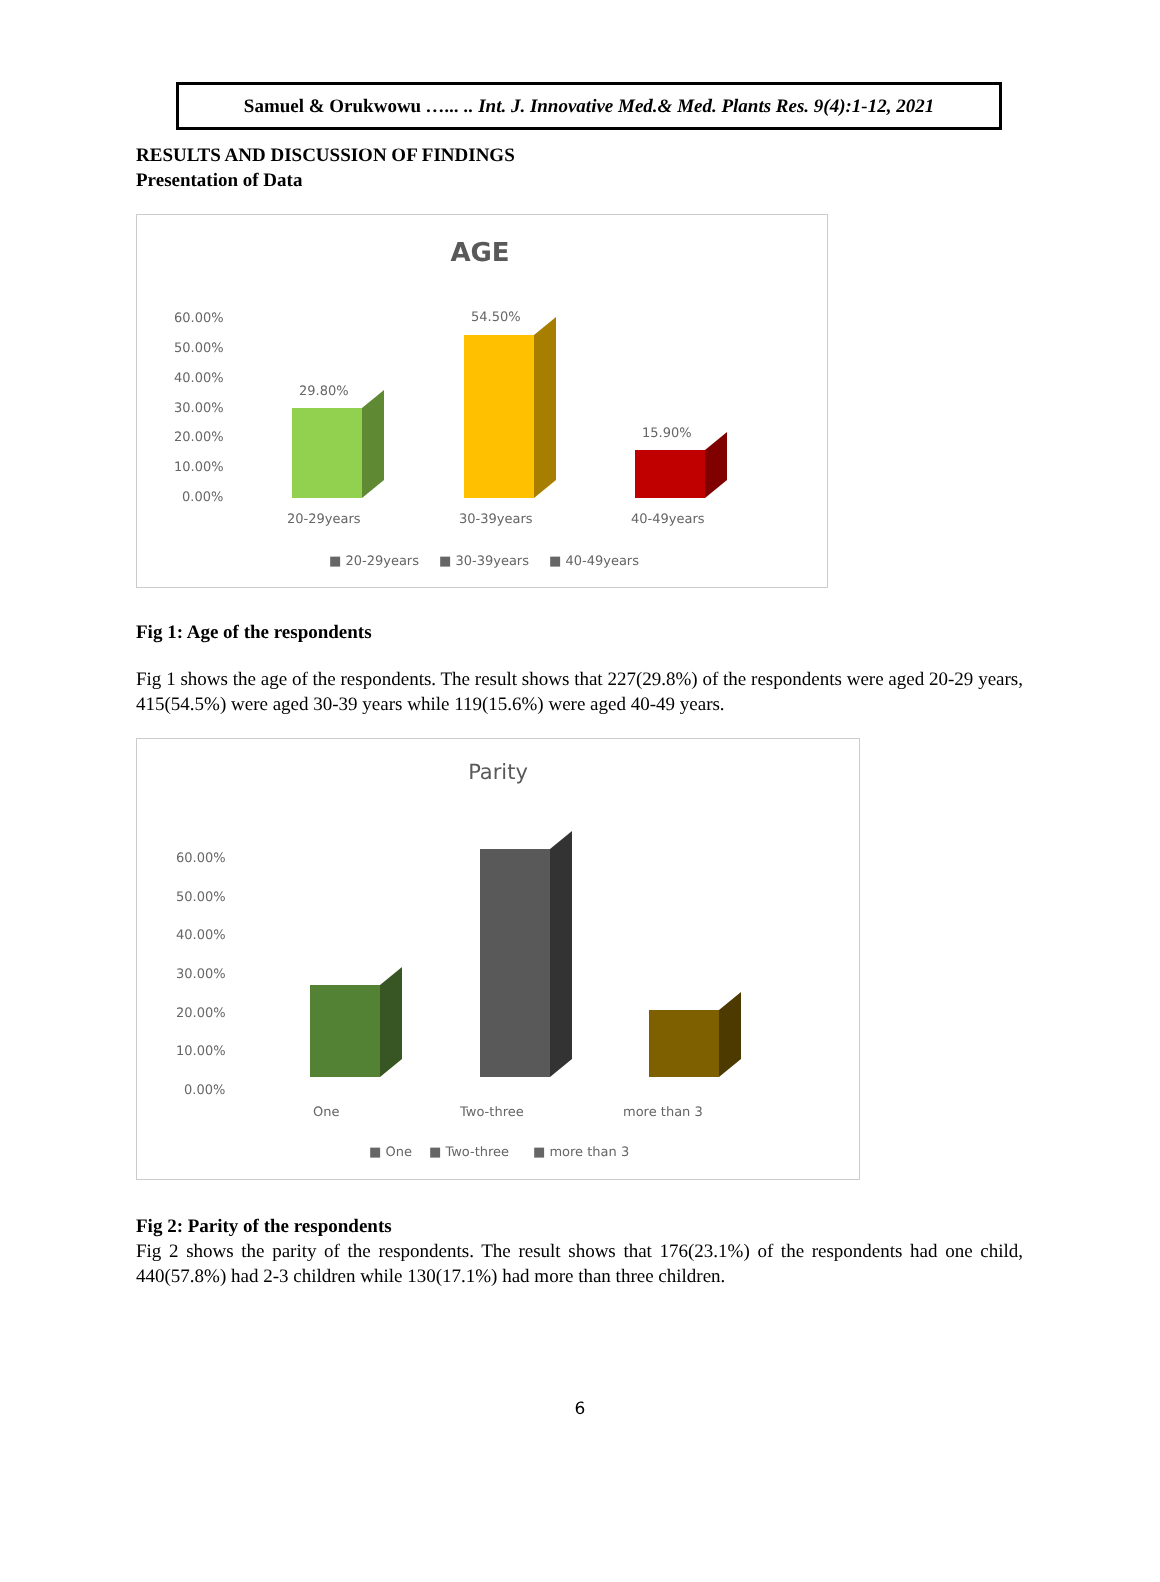Samuel & Orukwowu …... .. Int. J. Innovative Med.& Med. Plants Res. 9(4):1-12, 2021
RESULTS AND DISCUSSION OF FINDINGS
Presentation of Data
AGE
60.00%
50.00%
40.00%
30.00%
20.00%
10.00%
0.00%
20-29years
30-39years
40-49years
■ 20-29years
■ 30-39years
■ 40-49years
29.80%
54.50%
15.90%
Fig 1: Age of the respondents
Fig 1 shows the age of the respondents. The result shows that 227(29.8%) of the respondents were aged 20-29 years, 415(54.5%) were aged 30-39 years while 119(15.6%) were aged 40-49 years.
Parity
60.00%
50.00%
40.00%
30.00%
20.00%
10.00%
0.00%
One
Two-three
more than 3
■ One
■ Two-three
■ more than 3
Fig 2: Parity of the respondents
Fig 2 shows the parity of the respondents. The result shows that 176(23.1%) of the respondents had one child, 440(57.8%) had 2-3 children while 130(17.1%) had more than three children.
6